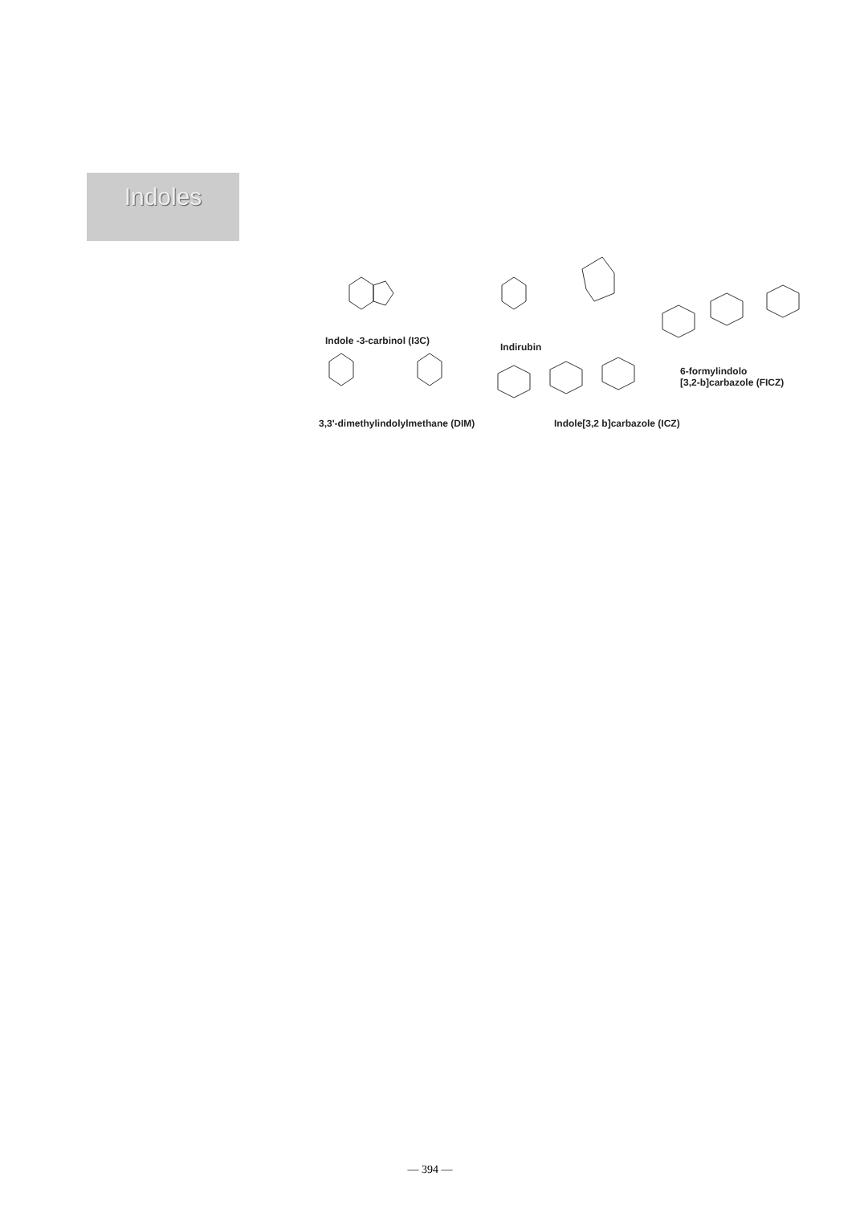Indoles
Indole -3-carbinol (I3C)
Indirubin
6-formylindolo
[3,2-b]carbazole (FICZ)
3,3'-dimethylindolylmethane (DIM) Indole[3,2 b]carbazole (ICZ)
— 394 —